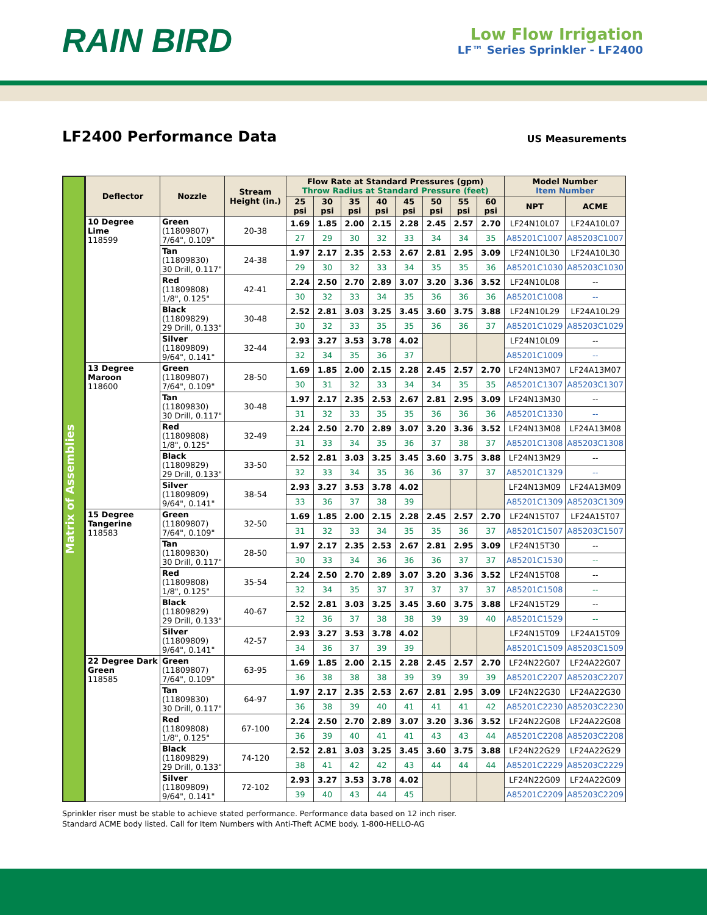RAIN BIRD
Low Flow Irrigation
LF™ Series Sprinkler - LF2400
LF2400 Performance Data
US Measurements
Matrix of Assemblies
| Deflector | Nozzle | Stream Height (in.) | Flow Rate at Standard Pressures (gpm) Throw Radius at Standard Pressure (feet) | | | | | | | | Model Number Item Number | |
| --- | --- | --- | --- | --- | --- | --- | --- | --- | --- | --- | --- | --- |
| | | | 25 psi | 30 psi | 35 psi | 40 psi | 45 psi | 50 psi | 55 psi | 60 psi | NPT | ACME |
| 10 Degree Lime 118599 | Green (11809807) 7/64", 0.109" | 20-38 | 1.69 | 1.85 | 2.00 | 2.15 | 2.28 | 2.45 | 2.57 | 2.70 | LF24N10L07 | LF24A10L07 |
| | | | 27 | 29 | 30 | 32 | 33 | 34 | 34 | 35 | A85201C1007 | A85203C1007 |
| | Tan (11809830) 30 Drill, 0.117" | 24-38 | 1.97 | 2.17 | 2.35 | 2.53 | 2.67 | 2.81 | 2.95 | 3.09 | LF24N10L30 | LF24A10L30 |
| | | | 29 | 30 | 32 | 33 | 34 | 35 | 35 | 36 | A85201C1030 | A85203C1030 |
| | Red (11809808) 1/8", 0.125" | 42-41 | 2.24 | 2.50 | 2.70 | 2.89 | 3.07 | 3.20 | 3.36 | 3.52 | LF24N10L08 | -- |
| | | | 30 | 32 | 33 | 34 | 35 | 36 | 36 | 36 | A85201C1008 | -- |
| | Black (11809829) 29 Drill, 0.133" | 30-48 | 2.52 | 2.81 | 3.03 | 3.25 | 3.45 | 3.60 | 3.75 | 3.88 | LF24N10L29 | LF24A10L29 |
| | | | 30 | 32 | 33 | 35 | 35 | 36 | 36 | 37 | A85201C1029 | A85203C1029 |
| | Silver (11809809) 9/64", 0.141" | 32-44 | 2.93 | 3.27 | 3.53 | 3.78 | 4.02 | | | | LF24N10L09 | -- |
| | | | 32 | 34 | 35 | 36 | 37 | | | | A85201C1009 | -- |
| 13 Degree Maroon 118600 | Green (11809807) 7/64", 0.109" | 28-50 | 1.69 | 1.85 | 2.00 | 2.15 | 2.28 | 2.45 | 2.57 | 2.70 | LF24N13M07 | LF24A13M07 |
| | | | 30 | 31 | 32 | 33 | 34 | 34 | 35 | 35 | A85201C1307 | A85203C1307 |
| | Tan (11809830) 30 Drill, 0.117" | 30-48 | 1.97 | 2.17 | 2.35 | 2.53 | 2.67 | 2.81 | 2.95 | 3.09 | LF24N13M30 | -- |
| | | | 31 | 32 | 33 | 35 | 35 | 36 | 36 | 36 | A85201C1330 | -- |
| | Red (11809808) 1/8", 0.125" | 32-49 | 2.24 | 2.50 | 2.70 | 2.89 | 3.07 | 3.20 | 3.36 | 3.52 | LF24N13M08 | LF24A13M08 |
| | | | 31 | 33 | 34 | 35 | 36 | 37 | 38 | 37 | A85201C1308 | A85203C1308 |
| | Black (11809829) 29 Drill, 0.133" | 33-50 | 2.52 | 2.81 | 3.03 | 3.25 | 3.45 | 3.60 | 3.75 | 3.88 | LF24N13M29 | -- |
| | | | 32 | 33 | 34 | 35 | 36 | 36 | 37 | 37 | A85201C1329 | -- |
| | Silver (11809809) 9/64", 0.141" | 38-54 | 2.93 | 3.27 | 3.53 | 3.78 | 4.02 | | | | LF24N13M09 | LF24A13M09 |
| | | | 33 | 36 | 37 | 38 | 39 | | | | A85201C1309 | A85203C1309 |
| 15 Degree Tangerine 118583 | Green (11809807) 7/64", 0.109" | 32-50 | 1.69 | 1.85 | 2.00 | 2.15 | 2.28 | 2.45 | 2.57 | 2.70 | LF24N15T07 | LF24A15T07 |
| | | | 31 | 32 | 33 | 34 | 35 | 35 | 36 | 37 | A85201C1507 | A85203C1507 |
| | Tan (11809830) 30 Drill, 0.117" | 28-50 | 1.97 | 2.17 | 2.35 | 2.53 | 2.67 | 2.81 | 2.95 | 3.09 | LF24N15T30 | -- |
| | | | 30 | 33 | 34 | 36 | 36 | 36 | 37 | 37 | A85201C1530 | -- |
| | Red (11809808) 1/8", 0.125" | 35-54 | 2.24 | 2.50 | 2.70 | 2.89 | 3.07 | 3.20 | 3.36 | 3.52 | LF24N15T08 | -- |
| | | | 32 | 34 | 35 | 37 | 37 | 37 | 37 | 37 | A85201C1508 | -- |
| | Black (11809829) 29 Drill, 0.133" | 40-67 | 2.52 | 2.81 | 3.03 | 3.25 | 3.45 | 3.60 | 3.75 | 3.88 | LF24N15T29 | -- |
| | | | 32 | 36 | 37 | 38 | 38 | 39 | 39 | 40 | A85201C1529 | -- |
| | Silver (11809809) 9/64", 0.141" | 42-57 | 2.93 | 3.27 | 3.53 | 3.78 | 4.02 | | | | LF24N15T09 | LF24A15T09 |
| | | | 34 | 36 | 37 | 39 | 39 | | | | A85201C1509 | A85203C1509 |
| 22 Degree Dark Green 118585 | Green (11809807) 7/64", 0.109" | 63-95 | 1.69 | 1.85 | 2.00 | 2.15 | 2.28 | 2.45 | 2.57 | 2.70 | LF24N22G07 | LF24A22G07 |
| | | | 36 | 38 | 38 | 38 | 39 | 39 | 39 | 39 | A85201C2207 | A85203C2207 |
| | Tan (11809830) 30 Drill, 0.117" | 64-97 | 1.97 | 2.17 | 2.35 | 2.53 | 2.67 | 2.81 | 2.95 | 3.09 | LF24N22G30 | LF24A22G30 |
| | | | 36 | 38 | 39 | 40 | 41 | 41 | 41 | 42 | A85201C2230 | A85203C2230 |
| | Red (11809808) 1/8", 0.125" | 67-100 | 2.24 | 2.50 | 2.70 | 2.89 | 3.07 | 3.20 | 3.36 | 3.52 | LF24N22G08 | LF24A22G08 |
| | | | 36 | 39 | 40 | 41 | 41 | 43 | 43 | 44 | A85201C2208 | A85203C2208 |
| | Black (11809829) 29 Drill, 0.133" | 74-120 | 2.52 | 2.81 | 3.03 | 3.25 | 3.45 | 3.60 | 3.75 | 3.88 | LF24N22G29 | LF24A22G29 |
| | | | 38 | 41 | 42 | 42 | 43 | 44 | 44 | 44 | A85201C2229 | A85203C2229 |
| | Silver (11809809) 9/64", 0.141" | 72-102 | 2.93 | 3.27 | 3.53 | 3.78 | 4.02 | | | | LF24N22G09 | LF24A22G09 |
| | | | 39 | 40 | 43 | 44 | 45 | | | | A85201C2209 | A85203C2209 |
Sprinkler riser must be stable to achieve stated performance. Performance data based on 12 inch riser.
Standard ACME body listed. Call for Item Numbers with Anti-Theft ACME body. 1-800-HELLO-AG